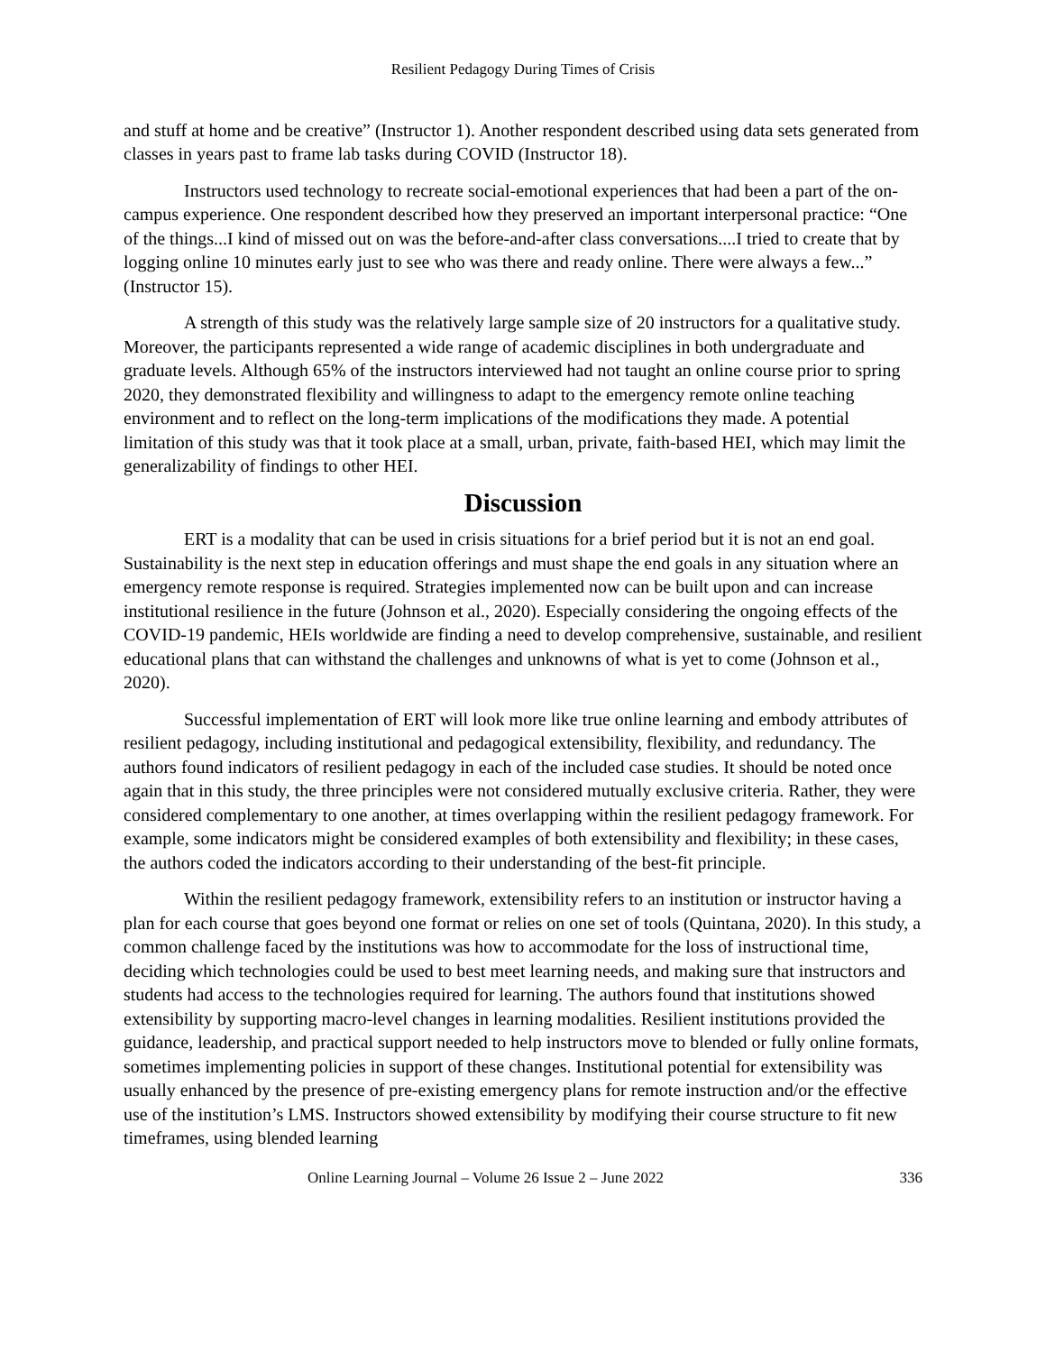Resilient Pedagogy During Times of Crisis
and stuff at home and be creative” (Instructor 1). Another respondent described using data sets generated from classes in years past to frame lab tasks during COVID (Instructor 18).
Instructors used technology to recreate social-emotional experiences that had been a part of the on-campus experience. One respondent described how they preserved an important interpersonal practice: “One of the things...I kind of missed out on was the before-and-after class conversations....I tried to create that by logging online 10 minutes early just to see who was there and ready online. There were always a few...” (Instructor 15).
A strength of this study was the relatively large sample size of 20 instructors for a qualitative study. Moreover, the participants represented a wide range of academic disciplines in both undergraduate and graduate levels. Although 65% of the instructors interviewed had not taught an online course prior to spring 2020, they demonstrated flexibility and willingness to adapt to the emergency remote online teaching environment and to reflect on the long-term implications of the modifications they made. A potential limitation of this study was that it took place at a small, urban, private, faith-based HEI, which may limit the generalizability of findings to other HEI.
Discussion
ERT is a modality that can be used in crisis situations for a brief period but it is not an end goal. Sustainability is the next step in education offerings and must shape the end goals in any situation where an emergency remote response is required. Strategies implemented now can be built upon and can increase institutional resilience in the future (Johnson et al., 2020). Especially considering the ongoing effects of the COVID-19 pandemic, HEIs worldwide are finding a need to develop comprehensive, sustainable, and resilient educational plans that can withstand the challenges and unknowns of what is yet to come (Johnson et al., 2020).
Successful implementation of ERT will look more like true online learning and embody attributes of resilient pedagogy, including institutional and pedagogical extensibility, flexibility, and redundancy. The authors found indicators of resilient pedagogy in each of the included case studies. It should be noted once again that in this study, the three principles were not considered mutually exclusive criteria. Rather, they were considered complementary to one another, at times overlapping within the resilient pedagogy framework. For example, some indicators might be considered examples of both extensibility and flexibility; in these cases, the authors coded the indicators according to their understanding of the best-fit principle.
Within the resilient pedagogy framework, extensibility refers to an institution or instructor having a plan for each course that goes beyond one format or relies on one set of tools (Quintana, 2020). In this study, a common challenge faced by the institutions was how to accommodate for the loss of instructional time, deciding which technologies could be used to best meet learning needs, and making sure that instructors and students had access to the technologies required for learning. The authors found that institutions showed extensibility by supporting macro-level changes in learning modalities. Resilient institutions provided the guidance, leadership, and practical support needed to help instructors move to blended or fully online formats, sometimes implementing policies in support of these changes. Institutional potential for extensibility was usually enhanced by the presence of pre-existing emergency plans for remote instruction and/or the effective use of the institution’s LMS. Instructors showed extensibility by modifying their course structure to fit new timeframes, using blended learning
Online Learning Journal – Volume 26 Issue 2 – June 2022 336